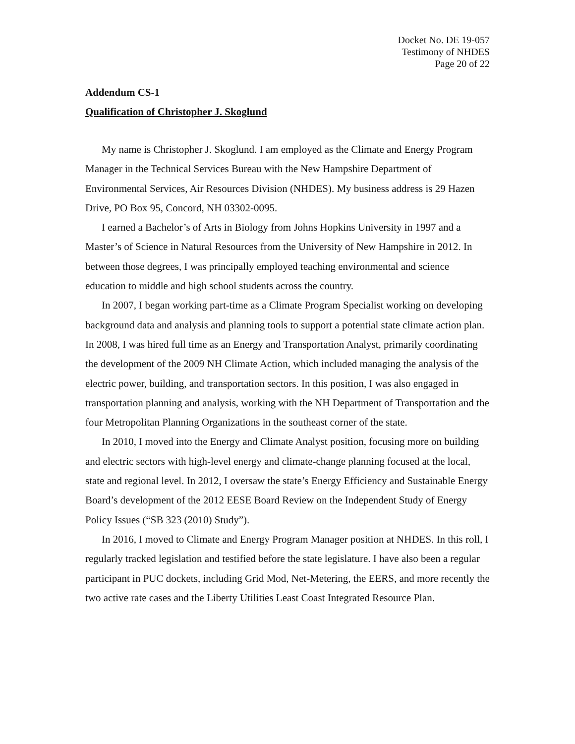Docket No. DE 19-057
Testimony of NHDES
Page 20 of 22
Addendum CS-1
Qualification of Christopher J. Skoglund
My name is Christopher J. Skoglund. I am employed as the Climate and Energy Program Manager in the Technical Services Bureau with the New Hampshire Department of Environmental Services, Air Resources Division (NHDES). My business address is 29 Hazen Drive, PO Box 95, Concord, NH 03302-0095.
I earned a Bachelor’s of Arts in Biology from Johns Hopkins University in 1997 and a Master’s of Science in Natural Resources from the University of New Hampshire in 2012. In between those degrees, I was principally employed teaching environmental and science education to middle and high school students across the country.
In 2007, I began working part-time as a Climate Program Specialist working on developing background data and analysis and planning tools to support a potential state climate action plan. In 2008, I was hired full time as an Energy and Transportation Analyst, primarily coordinating the development of the 2009 NH Climate Action, which included managing the analysis of the electric power, building, and transportation sectors. In this position, I was also engaged in transportation planning and analysis, working with the NH Department of Transportation and the four Metropolitan Planning Organizations in the southeast corner of the state.
In 2010, I moved into the Energy and Climate Analyst position, focusing more on building and electric sectors with high-level energy and climate-change planning focused at the local, state and regional level. In 2012, I oversaw the state’s Energy Efficiency and Sustainable Energy Board’s development of the 2012 EESE Board Review on the Independent Study of Energy Policy Issues (“SB 323 (2010) Study”).
In 2016, I moved to Climate and Energy Program Manager position at NHDES. In this roll, I regularly tracked legislation and testified before the state legislature. I have also been a regular participant in PUC dockets, including Grid Mod, Net-Metering, the EERS, and more recently the two active rate cases and the Liberty Utilities Least Coast Integrated Resource Plan.